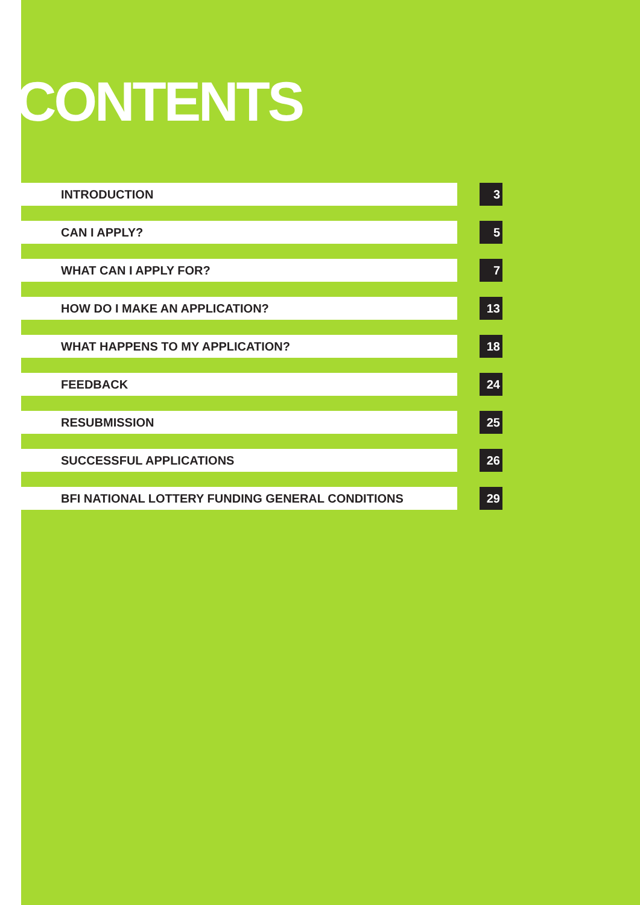CONTENTS
INTRODUCTION 3
CAN I APPLY? 5
WHAT CAN I APPLY FOR? 7
HOW DO I MAKE AN APPLICATION? 13
WHAT HAPPENS TO MY APPLICATION? 18
FEEDBACK 24
RESUBMISSION 25
SUCCESSFUL APPLICATIONS 26
BFI NATIONAL LOTTERY FUNDING GENERAL CONDITIONS 29